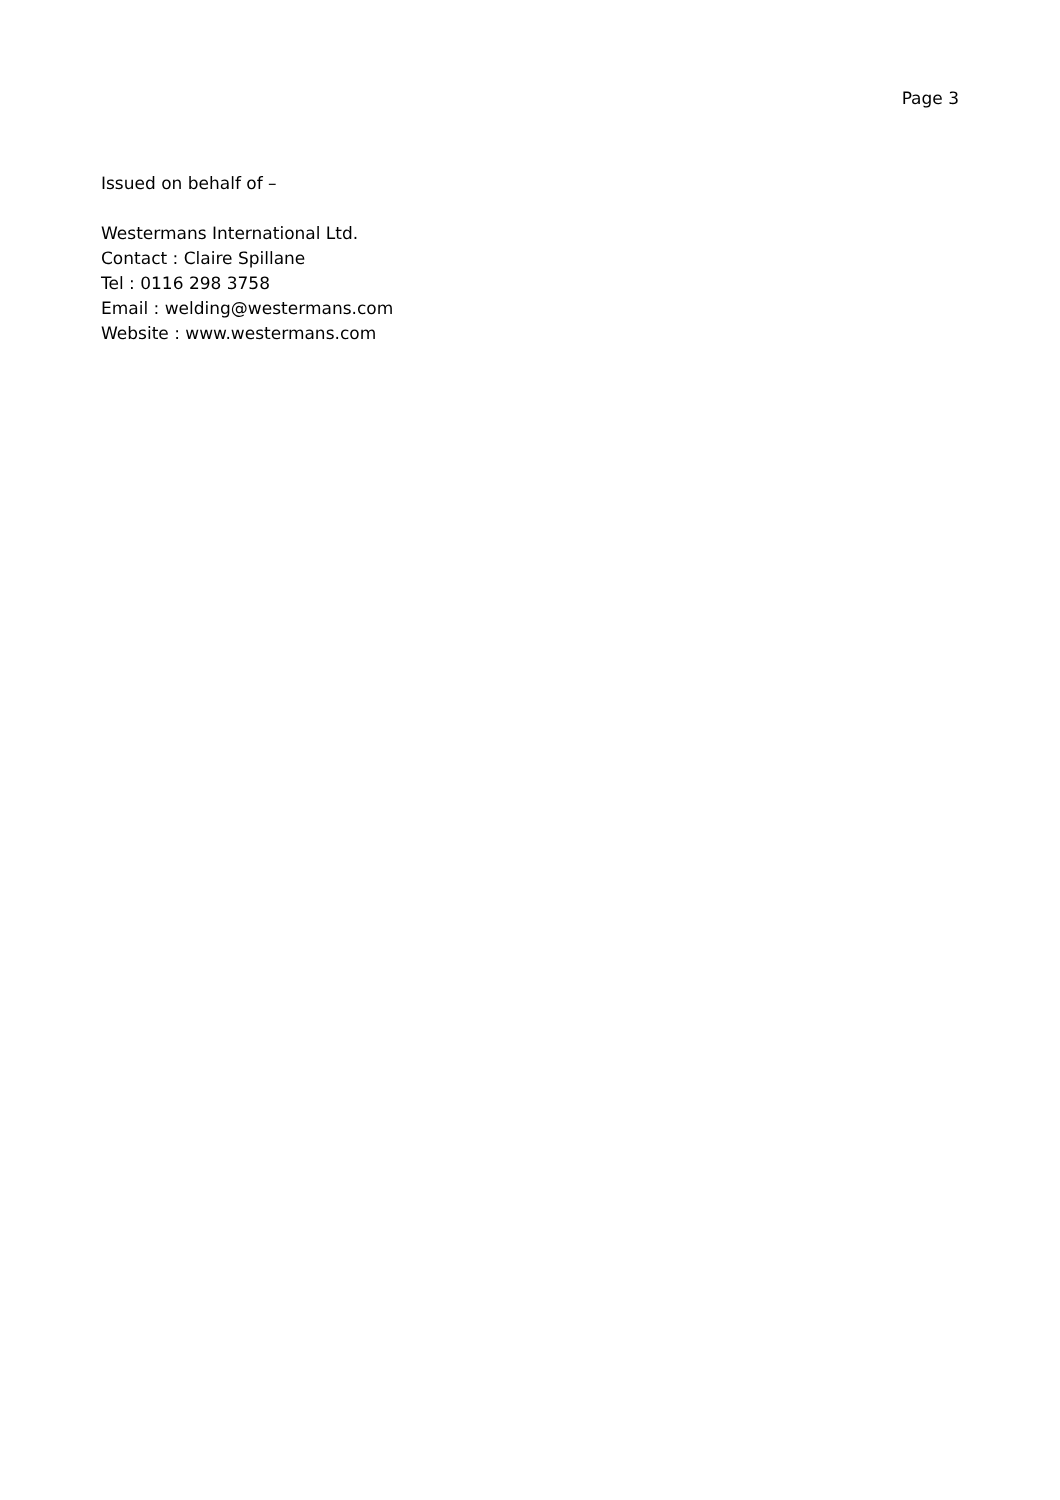Page 3
Issued on behalf of –
Westermans International Ltd.
Contact : Claire Spillane
Tel : 0116 298 3758
Email : welding@westermans.com
Website : www.westermans.com